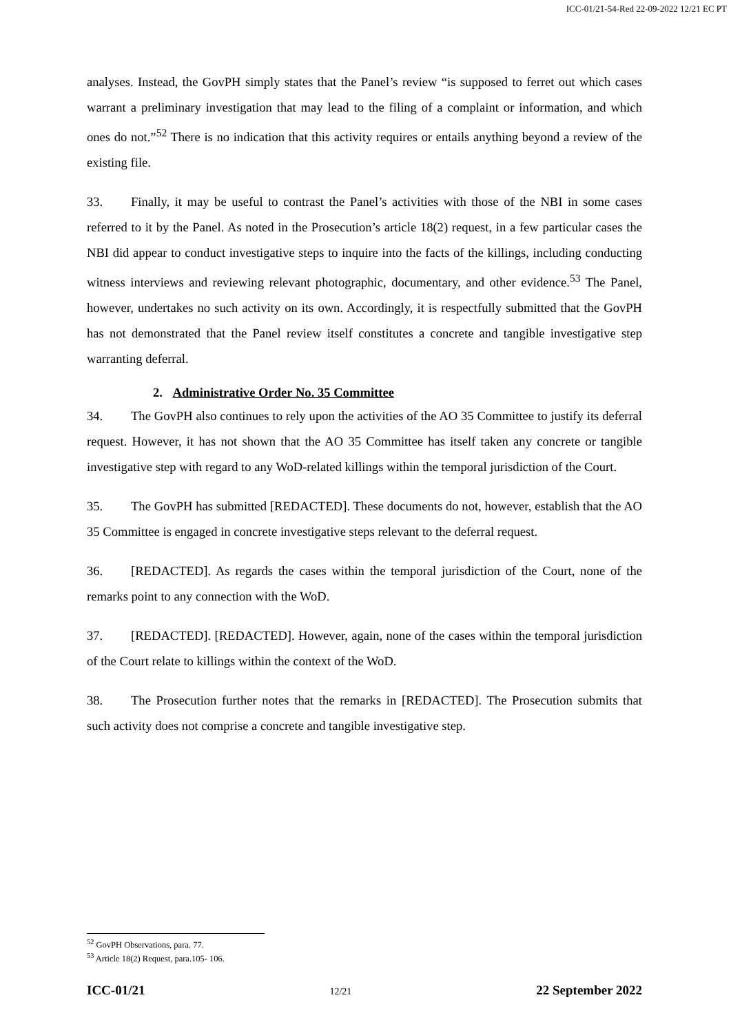ICC-01/21-54-Red 22-09-2022 12/21 EC PT
analyses. Instead, the GovPH simply states that the Panel’s review “is supposed to ferret out which cases warrant a preliminary investigation that may lead to the filing of a complaint or information, and which ones do not.”<sup>52</sup> There is no indication that this activity requires or entails anything beyond a review of the existing file.
33. Finally, it may be useful to contrast the Panel’s activities with those of the NBI in some cases referred to it by the Panel. As noted in the Prosecution’s article 18(2) request, in a few particular cases the NBI did appear to conduct investigative steps to inquire into the facts of the killings, including conducting witness interviews and reviewing relevant photographic, documentary, and other evidence.<sup>53</sup> The Panel, however, undertakes no such activity on its own. Accordingly, it is respectfully submitted that the GovPH has not demonstrated that the Panel review itself constitutes a concrete and tangible investigative step warranting deferral.
2. Administrative Order No. 35 Committee
34. The GovPH also continues to rely upon the activities of the AO 35 Committee to justify its deferral request. However, it has not shown that the AO 35 Committee has itself taken any concrete or tangible investigative step with regard to any WoD-related killings within the temporal jurisdiction of the Court.
35. The GovPH has submitted [REDACTED]. These documents do not, however, establish that the AO 35 Committee is engaged in concrete investigative steps relevant to the deferral request.
36. [REDACTED]. As regards the cases within the temporal jurisdiction of the Court, none of the remarks point to any connection with the WoD.
37. [REDACTED]. [REDACTED]. However, again, none of the cases within the temporal jurisdiction of the Court relate to killings within the context of the WoD.
38. The Prosecution further notes that the remarks in [REDACTED]. The Prosecution submits that such activity does not comprise a concrete and tangible investigative step.
<sup>52</sup> GovPH Observations, para. 77.
<sup>53</sup> Article 18(2) Request, para.105- 106.
ICC-01/21 12/21 22 September 2022